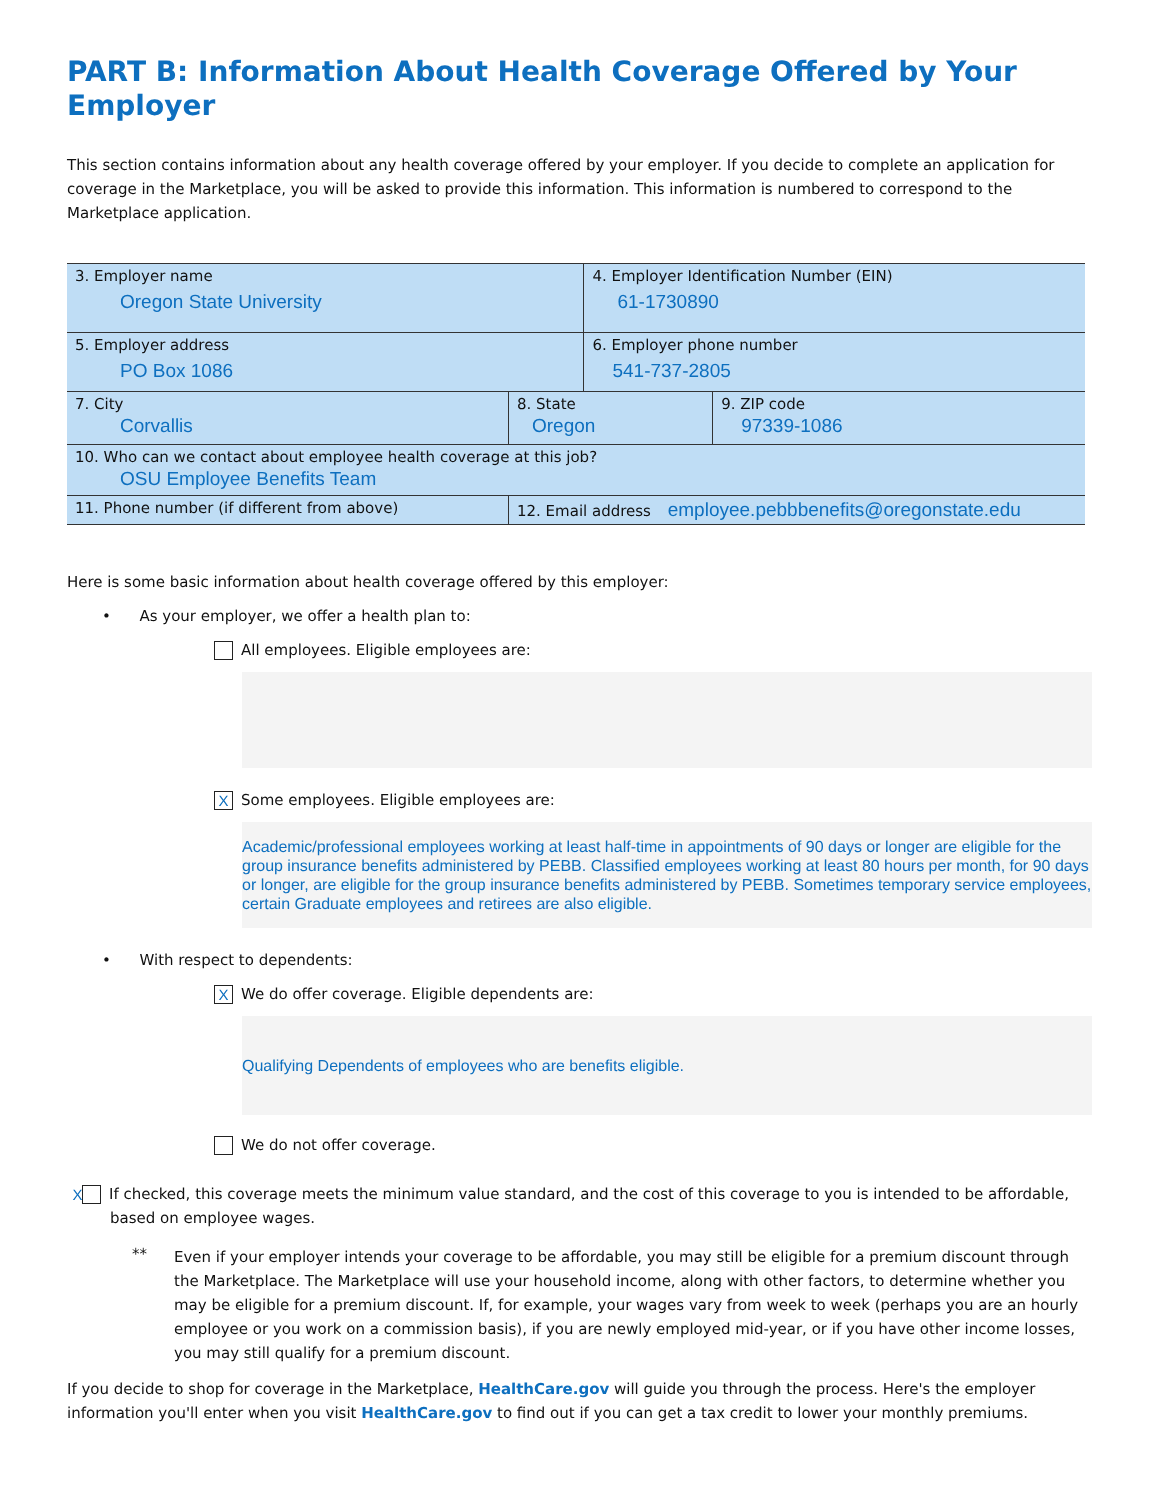PART B: Information About Health Coverage Offered by Your Employer
This section contains information about any health coverage offered by your employer. If you decide to complete an application for coverage in the Marketplace, you will be asked to provide this information. This information is numbered to correspond to the Marketplace application.
| 3. Employer name Oregon State University | | | 4. Employer Identification Number (EIN) 61-1730890 | |
| 5. Employer address PO Box 1086 | | | 6. Employer phone number 541-737-2805 | |
| 7. City Corvallis | | 8. State Oregon | | 9. ZIP code 97339-1086 |
| 10. Who can we contact about employee health coverage at this job? OSU Employee Benefits Team | | | | |
| 11. Phone number (if different from above) | 12. Email address employee.pebbbenefits@oregonstate.edu | | | |
Here is some basic information about health coverage offered by this employer:
• As your employer, we offer a health plan to:
All employees. Eligible employees are:
X Some employees. Eligible employees are:
Academic/professional employees working at least half-time in appointments of 90 days or longer are eligible for the group insurance benefits administered by PEBB. Classified employees working at least 80 hours per month, for 90 days or longer, are eligible for the group insurance benefits administered by PEBB. Sometimes temporary service employees, certain Graduate employees and retirees are also eligible.
• With respect to dependents:
X We do offer coverage. Eligible dependents are:
Qualifying Dependents of employees who are benefits eligible.
We do not offer coverage.
X If checked, this coverage meets the minimum value standard, and the cost of this coverage to you is intended to be affordable, based on employee wages.
**
Even if your employer intends your coverage to be affordable, you may still be eligible for a premium discount through the Marketplace. The Marketplace will use your household income, along with other factors, to determine whether you may be eligible for a premium discount. If, for example, your wages vary from week to week (perhaps you are an hourly employee or you work on a commission basis), if you are newly employed mid-year, or if you have other income losses, you may still qualify for a premium discount.
If you decide to shop for coverage in the Marketplace, HealthCare.gov will guide you through the process. Here's the employer information you'll enter when you visit HealthCare.gov to find out if you can get a tax credit to lower your monthly premiums.